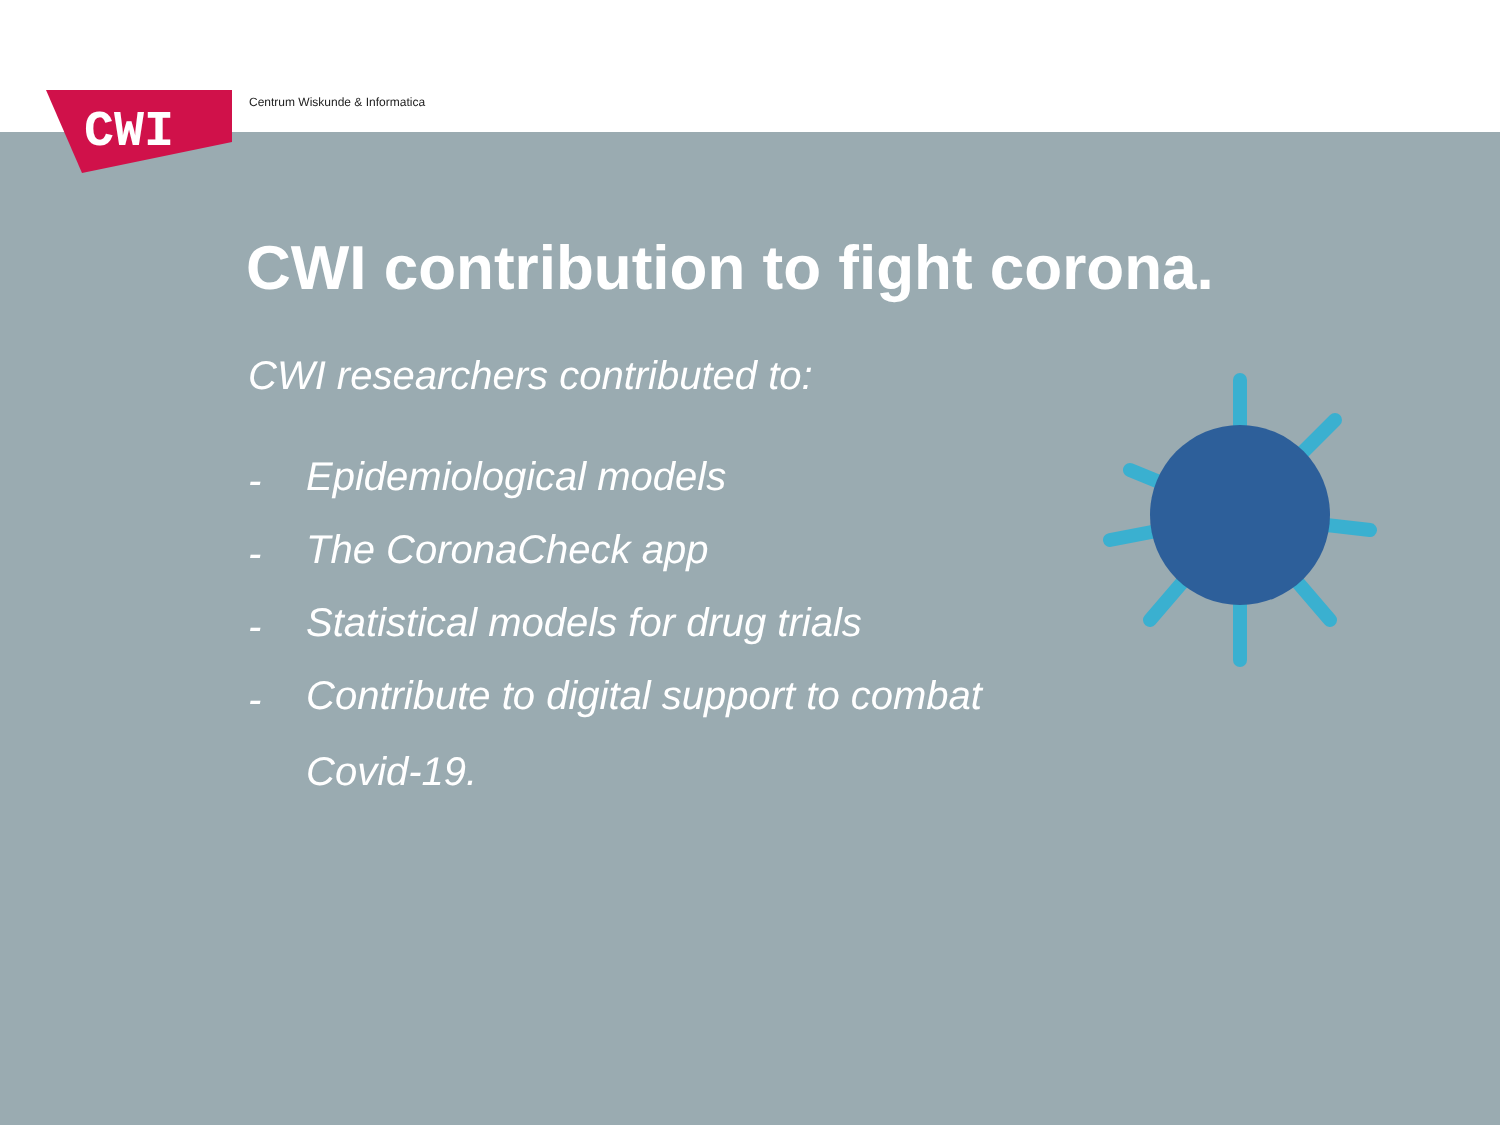CWI
Centrum Wiskunde & Informatica
CWI contribution to fight corona.
CWI researchers contributed to:
- Epidemiological models
- The CoronaCheck app
- Statistical models for drug trials
- Contribute to digital support to combat Covid-19.